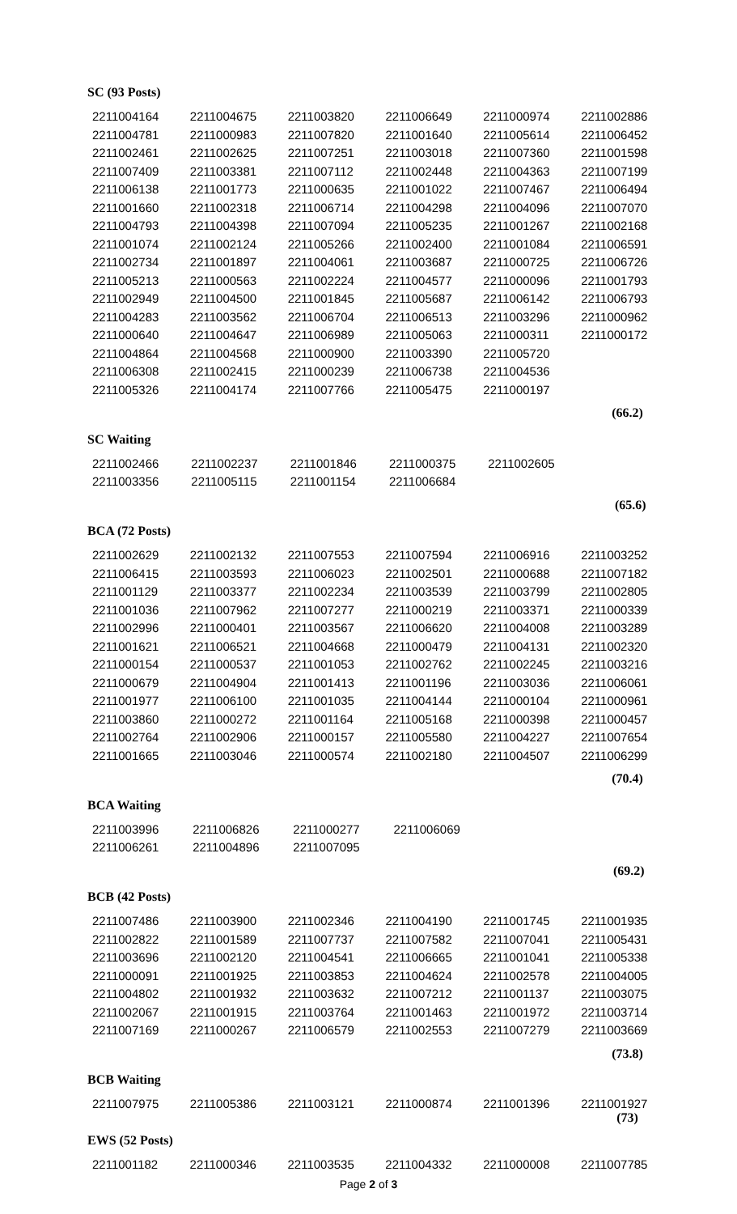SC (93 Posts)
| 2211004164 | 2211004675 | 2211003820 | 2211006649 | 2211000974 | 2211002886 |
| 2211004781 | 2211000983 | 2211007820 | 2211001640 | 2211005614 | 2211006452 |
| 2211002461 | 2211002625 | 2211007251 | 2211003018 | 2211007360 | 2211001598 |
| 2211007409 | 2211003381 | 2211007112 | 2211002448 | 2211004363 | 2211007199 |
| 2211006138 | 2211001773 | 2211000635 | 2211001022 | 2211007467 | 2211006494 |
| 2211001660 | 2211002318 | 2211006714 | 2211004298 | 2211004096 | 2211007070 |
| 2211004793 | 2211004398 | 2211007094 | 2211005235 | 2211001267 | 2211002168 |
| 2211001074 | 2211002124 | 2211005266 | 2211002400 | 2211001084 | 2211006591 |
| 2211002734 | 2211001897 | 2211004061 | 2211003687 | 2211000725 | 2211006726 |
| 2211005213 | 2211000563 | 2211002224 | 2211004577 | 2211000096 | 2211001793 |
| 2211002949 | 2211004500 | 2211001845 | 2211005687 | 2211006142 | 2211006793 |
| 2211004283 | 2211003562 | 2211006704 | 2211006513 | 2211003296 | 2211000962 |
| 2211000640 | 2211004647 | 2211006989 | 2211005063 | 2211000311 | 2211000172 |
| 2211004864 | 2211004568 | 2211000900 | 2211003390 | 2211005720 | |
| 2211006308 | 2211002415 | 2211000239 | 2211006738 | 2211004536 | |
| 2211005326 | 2211004174 | 2211007766 | 2211005475 | 2211000197 | |
| | | | | | (66.2) |
SC Waiting
| 2211002466 | 2211002237 | 2211001846 | 2211000375 | 2211002605 | |
| 2211003356 | 2211005115 | 2211001154 | 2211006684 | | |
| | | | | | (65.6) |
BCA (72 Posts)
| 2211002629 | 2211002132 | 2211007553 | 2211007594 | 2211006916 | 2211003252 |
| 2211006415 | 2211003593 | 2211006023 | 2211002501 | 2211000688 | 2211007182 |
| 2211001129 | 2211003377 | 2211002234 | 2211003539 | 2211003799 | 2211002805 |
| 2211001036 | 2211007962 | 2211007277 | 2211000219 | 2211003371 | 2211000339 |
| 2211002996 | 2211000401 | 2211003567 | 2211006620 | 2211004008 | 2211003289 |
| 2211001621 | 2211006521 | 2211004668 | 2211000479 | 2211004131 | 2211002320 |
| 2211000154 | 2211000537 | 2211001053 | 2211002762 | 2211002245 | 2211003216 |
| 2211000679 | 2211004904 | 2211001413 | 2211001196 | 2211003036 | 2211006061 |
| 2211001977 | 2211006100 | 2211001035 | 2211004144 | 2211000104 | 2211000961 |
| 2211003860 | 2211000272 | 2211001164 | 2211005168 | 2211000398 | 2211000457 |
| 2211002764 | 2211002906 | 2211000157 | 2211005580 | 2211004227 | 2211007654 |
| 2211001665 | 2211003046 | 2211000574 | 2211002180 | 2211004507 | 2211006299 |
| | | | | | (70.4) |
BCA Waiting
| 2211003996 | 2211006826 | 2211000277 | 2211006069 | | |
| 2211006261 | 2211004896 | 2211007095 | | | |
| | | | | | (69.2) |
BCB (42 Posts)
| 2211007486 | 2211003900 | 2211002346 | 2211004190 | 2211001745 | 2211001935 |
| 2211002822 | 2211001589 | 2211007737 | 2211007582 | 2211007041 | 2211005431 |
| 2211003696 | 2211002120 | 2211004541 | 2211006665 | 2211001041 | 2211005338 |
| 2211000091 | 2211001925 | 2211003853 | 2211004624 | 2211002578 | 2211004005 |
| 2211004802 | 2211001932 | 2211003632 | 2211007212 | 2211001137 | 2211003075 |
| 2211002067 | 2211001915 | 2211003764 | 2211001463 | 2211001972 | 2211003714 |
| 2211007169 | 2211000267 | 2211006579 | 2211002553 | 2211007279 | 2211003669 |
| | | | | | (73.8) |
BCB Waiting
| 2211007975 | 2211005386 | 2211003121 | 2211000874 | 2211001396 | 2211001927 (73) |
EWS (52 Posts)
| 2211001182 | 2211000346 | 2211003535 | 2211004332 | 2211000008 | 2211007785 |
Page 2 of 3